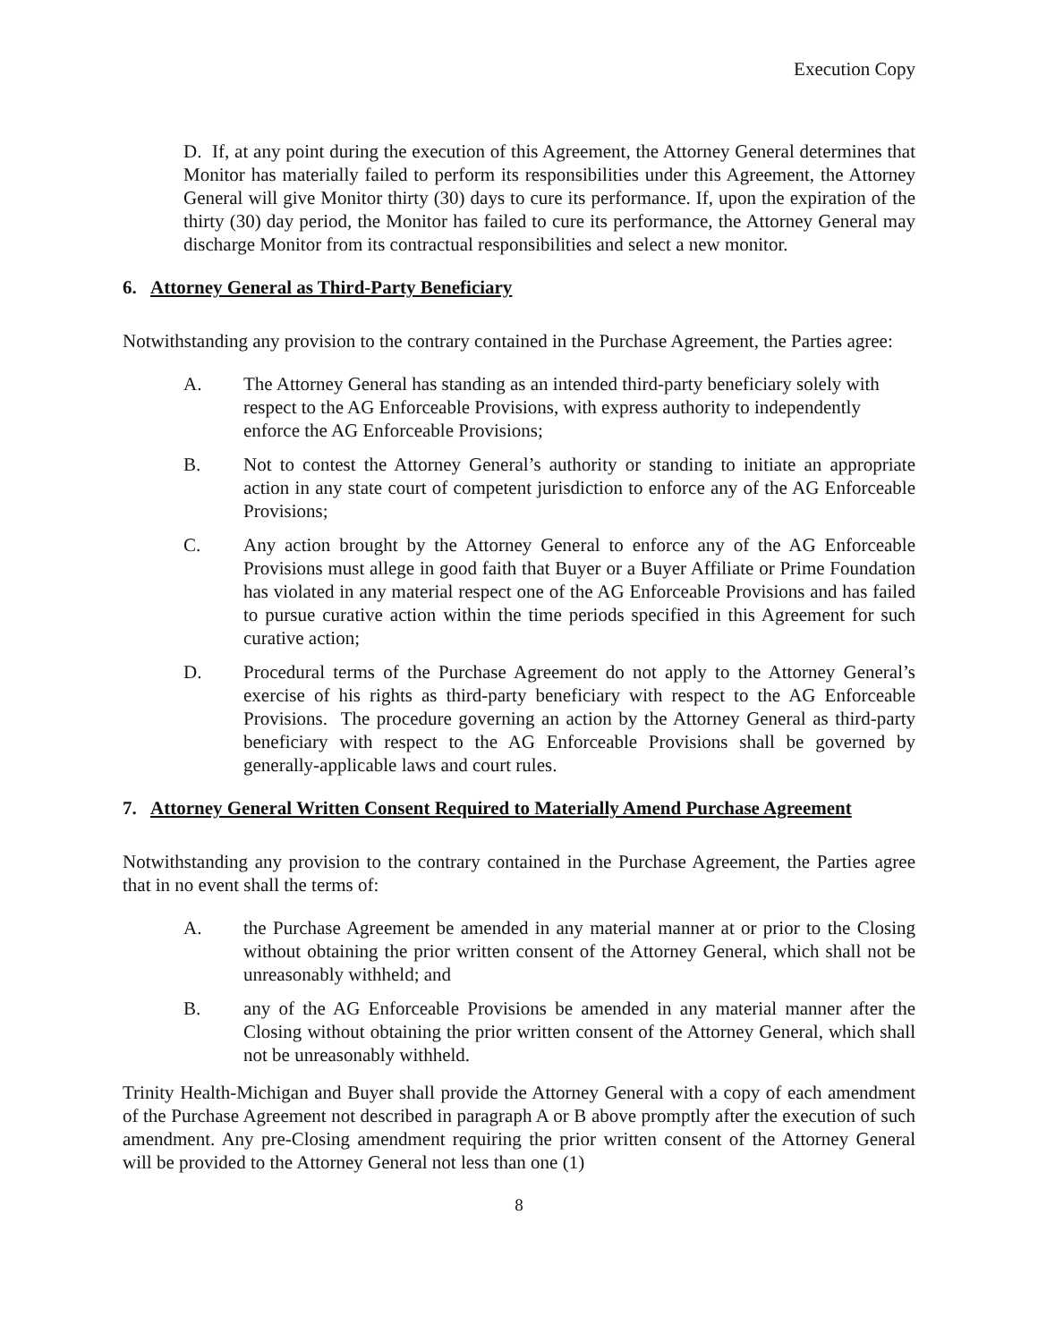Execution Copy
D. If, at any point during the execution of this Agreement, the Attorney General determines that Monitor has materially failed to perform its responsibilities under this Agreement, the Attorney General will give Monitor thirty (30) days to cure its performance. If, upon the expiration of the thirty (30) day period, the Monitor has failed to cure its performance, the Attorney General may discharge Monitor from its contractual responsibilities and select a new monitor.
6. Attorney General as Third-Party Beneficiary
Notwithstanding any provision to the contrary contained in the Purchase Agreement, the Parties agree:
A. The Attorney General has standing as an intended third-party beneficiary solely with respect to the AG Enforceable Provisions, with express authority to independently enforce the AG Enforceable Provisions;
B. Not to contest the Attorney General’s authority or standing to initiate an appropriate action in any state court of competent jurisdiction to enforce any of the AG Enforceable Provisions;
C. Any action brought by the Attorney General to enforce any of the AG Enforceable Provisions must allege in good faith that Buyer or a Buyer Affiliate or Prime Foundation has violated in any material respect one of the AG Enforceable Provisions and has failed to pursue curative action within the time periods specified in this Agreement for such curative action;
D. Procedural terms of the Purchase Agreement do not apply to the Attorney General’s exercise of his rights as third-party beneficiary with respect to the AG Enforceable Provisions. The procedure governing an action by the Attorney General as third-party beneficiary with respect to the AG Enforceable Provisions shall be governed by generally-applicable laws and court rules.
7. Attorney General Written Consent Required to Materially Amend Purchase Agreement
Notwithstanding any provision to the contrary contained in the Purchase Agreement, the Parties agree that in no event shall the terms of:
A. the Purchase Agreement be amended in any material manner at or prior to the Closing without obtaining the prior written consent of the Attorney General, which shall not be unreasonably withheld; and
B. any of the AG Enforceable Provisions be amended in any material manner after the Closing without obtaining the prior written consent of the Attorney General, which shall not be unreasonably withheld.
Trinity Health-Michigan and Buyer shall provide the Attorney General with a copy of each amendment of the Purchase Agreement not described in paragraph A or B above promptly after the execution of such amendment. Any pre-Closing amendment requiring the prior written consent of the Attorney General will be provided to the Attorney General not less than one (1)
8